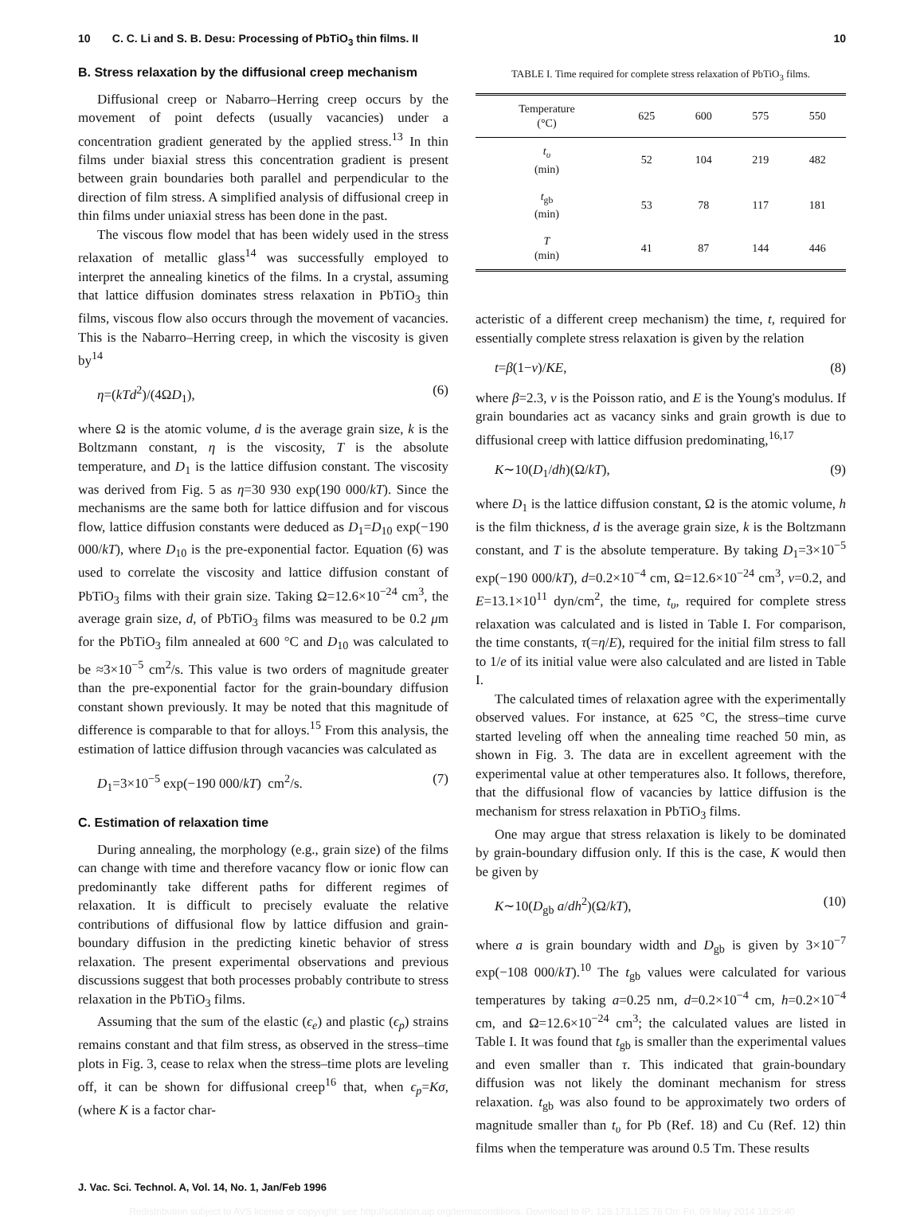10 C. C. Li and S. B. Desu: Processing of PbTiO<sub>3</sub> thin films. II 10
B. Stress relaxation by the diffusional creep mechanism
Diffusional creep or Nabarro–Herring creep occurs by the movement of point defects (usually vacancies) under a concentration gradient generated by the applied stress.<sup>13</sup> In thin films under biaxial stress this concentration gradient is present between grain boundaries both parallel and perpendicular to the direction of film stress. A simplified analysis of diffusional creep in thin films under uniaxial stress has been done in the past.
The viscous flow model that has been widely used in the stress relaxation of metallic glass<sup>14</sup> was successfully employed to interpret the annealing kinetics of the films. In a crystal, assuming that lattice diffusion dominates stress relaxation in PbTiO<sub>3</sub> thin films, viscous flow also occurs through the movement of vacancies. This is the Nabarro–Herring creep, in which the viscosity is given by<sup>14</sup>
η=(kTd<sup>2</sup>)/(4ΩD<sub>1</sub>), (6)
where Ω is the atomic volume, d is the average grain size, k is the Boltzmann constant, η is the viscosity, T is the absolute temperature, and D<sub>1</sub> is the lattice diffusion constant. The viscosity was derived from Fig. 5 as η=30 930 exp(190 000/kT). Since the mechanisms are the same both for lattice diffusion and for viscous flow, lattice diffusion constants were deduced as D<sub>1</sub>=D<sub>10</sub> exp(−190 000/kT), where D<sub>10</sub> is the pre-exponential factor. Equation (6) was used to correlate the viscosity and lattice diffusion constant of PbTiO<sub>3</sub> films with their grain size. Taking Ω=12.6×10<sup>−24</sup> cm<sup>3</sup>, the average grain size, d, of PbTiO<sub>3</sub> films was measured to be 0.2 μm for the PbTiO<sub>3</sub> film annealed at 600 °C and D<sub>10</sub> was calculated to be ≈3×10<sup>−5</sup> cm<sup>2</sup>/s. This value is two orders of magnitude greater than the pre-exponential factor for the grain-boundary diffusion constant shown previously. It may be noted that this magnitude of difference is comparable to that for alloys.<sup>15</sup> From this analysis, the estimation of lattice diffusion through vacancies was calculated as
D<sub>1</sub>=3×10<sup>−5</sup> exp(−190 000/kT) cm<sup>2</sup>/s. (7)
C. Estimation of relaxation time
During annealing, the morphology (e.g., grain size) of the films can change with time and therefore vacancy flow or ionic flow can predominantly take different paths for different regimes of relaxation. It is difficult to precisely evaluate the relative contributions of diffusional flow by lattice diffusion and grain-boundary diffusion in the predicting kinetic behavior of stress relaxation. The present experimental observations and previous discussions suggest that both processes probably contribute to stress relaxation in the PbTiO<sub>3</sub> films.
Assuming that the sum of the elastic (ϵ<sub>e</sub>) and plastic (ϵ<sub>p</sub>) strains remains constant and that film stress, as observed in the stress–time plots in Fig. 3, cease to relax when the stress–time plots are leveling off, it can be shown for diffusional creep<sup>16</sup> that, when ϵ<sub>p</sub>=Kσ, (where K is a factor char-
TABLE I. Time required for complete stress relaxation of PbTiO<sub>3</sub> films.
| Temperature (°C) | 625 | 600 | 575 | 550 |
| --- | --- | --- | --- | --- |
| t<sub>υ</sub> (min) | 52 | 104 | 219 | 482 |
| t<sub>gb</sub> (min) | 53 | 78 | 117 | 181 |
| T (min) | 41 | 87 | 144 | 446 |
acteristic of a different creep mechanism) the time, t, required for essentially complete stress relaxation is given by the relation
t=β(1−ν)/KE, (8)
where β=2.3, ν is the Poisson ratio, and E is the Young's modulus. If grain boundaries act as vacancy sinks and grain growth is due to diffusional creep with lattice diffusion predominating,<sup>16,17</sup>
K∼10(D<sub>1</sub>/dh)(Ω/kT), (9)
where D<sub>1</sub> is the lattice diffusion constant, Ω is the atomic volume, h is the film thickness, d is the average grain size, k is the Boltzmann constant, and T is the absolute temperature. By taking D<sub>1</sub>=3×10<sup>−5</sup> exp(−190 000/kT), d=0.2×10<sup>−4</sup> cm, Ω=12.6×10<sup>−24</sup> cm<sup>3</sup>, ν=0.2, and E=13.1×10<sup>11</sup> dyn/cm<sup>2</sup>, the time, t<sub>υ</sub>, required for complete stress relaxation was calculated and is listed in Table I. For comparison, the time constants, τ(=η/E), required for the initial film stress to fall to 1/e of its initial value were also calculated and are listed in Table I.
The calculated times of relaxation agree with the experimentally observed values. For instance, at 625 °C, the stress–time curve started leveling off when the annealing time reached 50 min, as shown in Fig. 3. The data are in excellent agreement with the experimental value at other temperatures also. It follows, therefore, that the diffusional flow of vacancies by lattice diffusion is the mechanism for stress relaxation in PbTiO<sub>3</sub> films.
One may argue that stress relaxation is likely to be dominated by grain-boundary diffusion only. If this is the case, K would then be given by
K∼10(D<sub>gb</sub> a/dh<sup>2</sup>)(Ω/kT), (10)
where a is grain boundary width and D<sub>gb</sub> is given by 3×10<sup>−7</sup> exp(−108 000/kT).<sup>10</sup> The t<sub>gb</sub> values were calculated for various temperatures by taking a=0.25 nm, d=0.2×10<sup>−4</sup> cm, h=0.2×10<sup>−4</sup> cm, and Ω=12.6×10<sup>−24</sup> cm<sup>3</sup>; the calculated values are listed in Table I. It was found that t<sub>gb</sub> is smaller than the experimental values and even smaller than τ. This indicated that grain-boundary diffusion was not likely the dominant mechanism for stress relaxation. t<sub>gb</sub> was also found to be approximately two orders of magnitude smaller than t<sub>υ</sub> for Pb (Ref. 18) and Cu (Ref. 12) thin films when the temperature was around 0.5 Tm. These results
J. Vac. Sci. Technol. A, Vol. 14, No. 1, Jan/Feb 1996
Redistribution subject to AVS license or copyright; see http://scitation.aip.org/termsconditions. Download to IP: 128.173.125.76 On: Fri, 09 May 2014 18:29:40